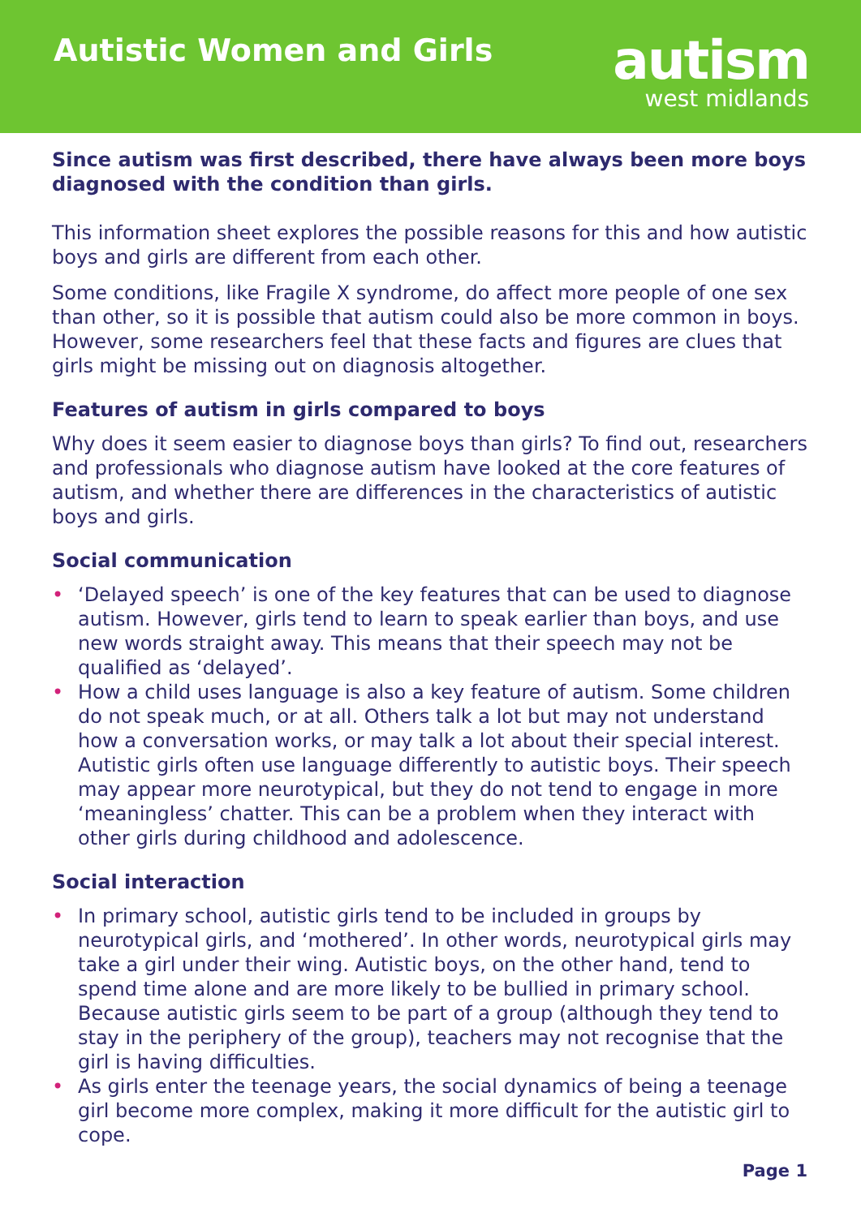Autistic Women and Girls
autism
west midlands
Since autism was first described, there have always been more boys diagnosed with the condition than girls.
This information sheet explores the possible reasons for this and how autistic boys and girls are different from each other.
Some conditions, like Fragile X syndrome, do affect more people of one sex than other, so it is possible that autism could also be more common in boys. However, some researchers feel that these facts and figures are clues that girls might be missing out on diagnosis altogether.
Features of autism in girls compared to boys
Why does it seem easier to diagnose boys than girls? To find out, researchers and professionals who diagnose autism have looked at the core features of autism, and whether there are differences in the characteristics of autistic boys and girls.
Social communication
• ‘Delayed speech’ is one of the key features that can be used to diagnose autism. However, girls tend to learn to speak earlier than boys, and use new words straight away. This means that their speech may not be qualified as ‘delayed’.
• How a child uses language is also a key feature of autism. Some children do not speak much, or at all. Others talk a lot but may not understand how a conversation works, or may talk a lot about their special interest. Autistic girls often use language differently to autistic boys. Their speech may appear more neurotypical, but they do not tend to engage in more ‘meaningless’ chatter. This can be a problem when they interact with other girls during childhood and adolescence.
Social interaction
• In primary school, autistic girls tend to be included in groups by neurotypical girls, and ‘mothered’. In other words, neurotypical girls may take a girl under their wing. Autistic boys, on the other hand, tend to spend time alone and are more likely to be bullied in primary school.
Because autistic girls seem to be part of a group (although they tend to stay in the periphery of the group), teachers may not recognise that the girl is having difficulties.
• As girls enter the teenage years, the social dynamics of being a teenage girl become more complex, making it more difficult for the autistic girl to cope.
Page 1